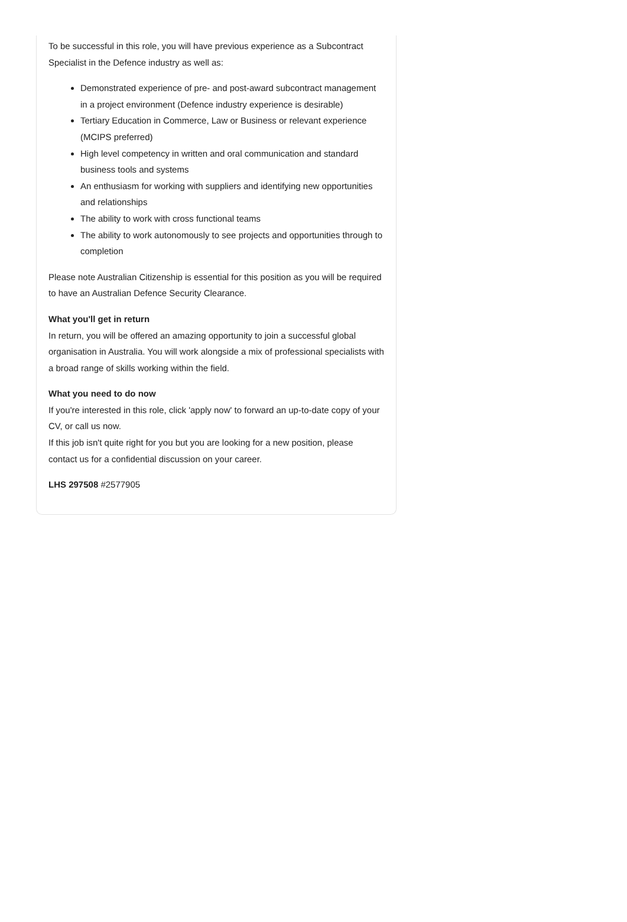To be successful in this role, you will have previous experience as a Subcontract Specialist in the Defence industry as well as:
Demonstrated experience of pre- and post-award subcontract management in a project environment (Defence industry experience is desirable)
Tertiary Education in Commerce, Law or Business or relevant experience (MCIPS preferred)
High level competency in written and oral communication and standard business tools and systems
An enthusiasm for working with suppliers and identifying new opportunities and relationships
The ability to work with cross functional teams
The ability to work autonomously to see projects and opportunities through to completion
Please note Australian Citizenship is essential for this position as you will be required to have an Australian Defence Security Clearance.
What you'll get in return
In return, you will be offered an amazing opportunity to join a successful global organisation in Australia. You will work alongside a mix of professional specialists with a broad range of skills working within the field.
What you need to do now
If you're interested in this role, click 'apply now' to forward an up-to-date copy of your CV, or call us now.
If this job isn't quite right for you but you are looking for a new position, please contact us for a confidential discussion on your career.
LHS 297508 #2577905